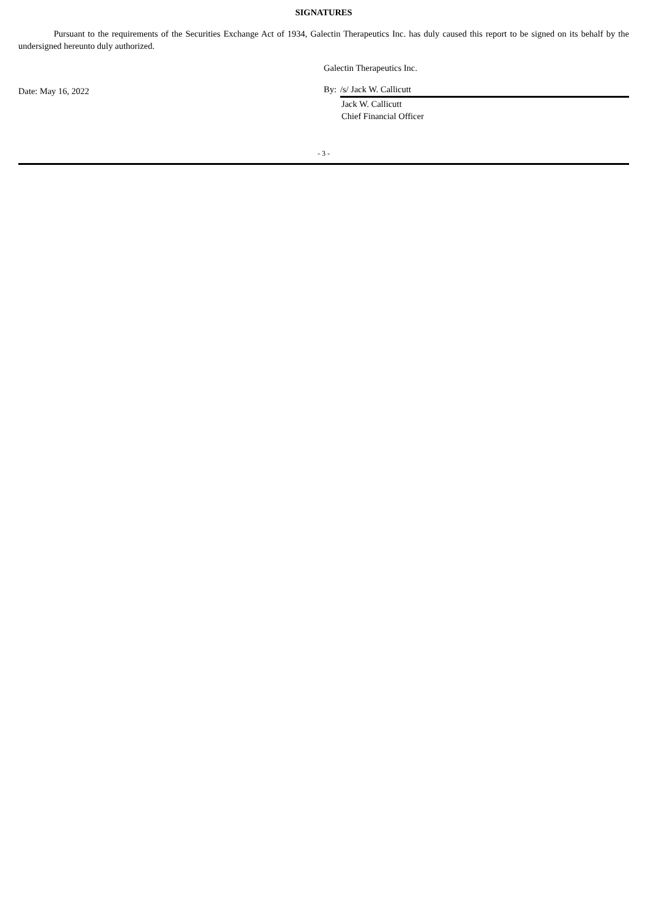SIGNATURES
Pursuant to the requirements of the Securities Exchange Act of 1934, Galectin Therapeutics Inc. has duly caused this report to be signed on its behalf by the undersigned hereunto duly authorized.
Date: May 16, 2022
Galectin Therapeutics Inc.
By: /s/ Jack W. Callicutt
Jack W. Callicutt
Chief Financial Officer
- 3 -